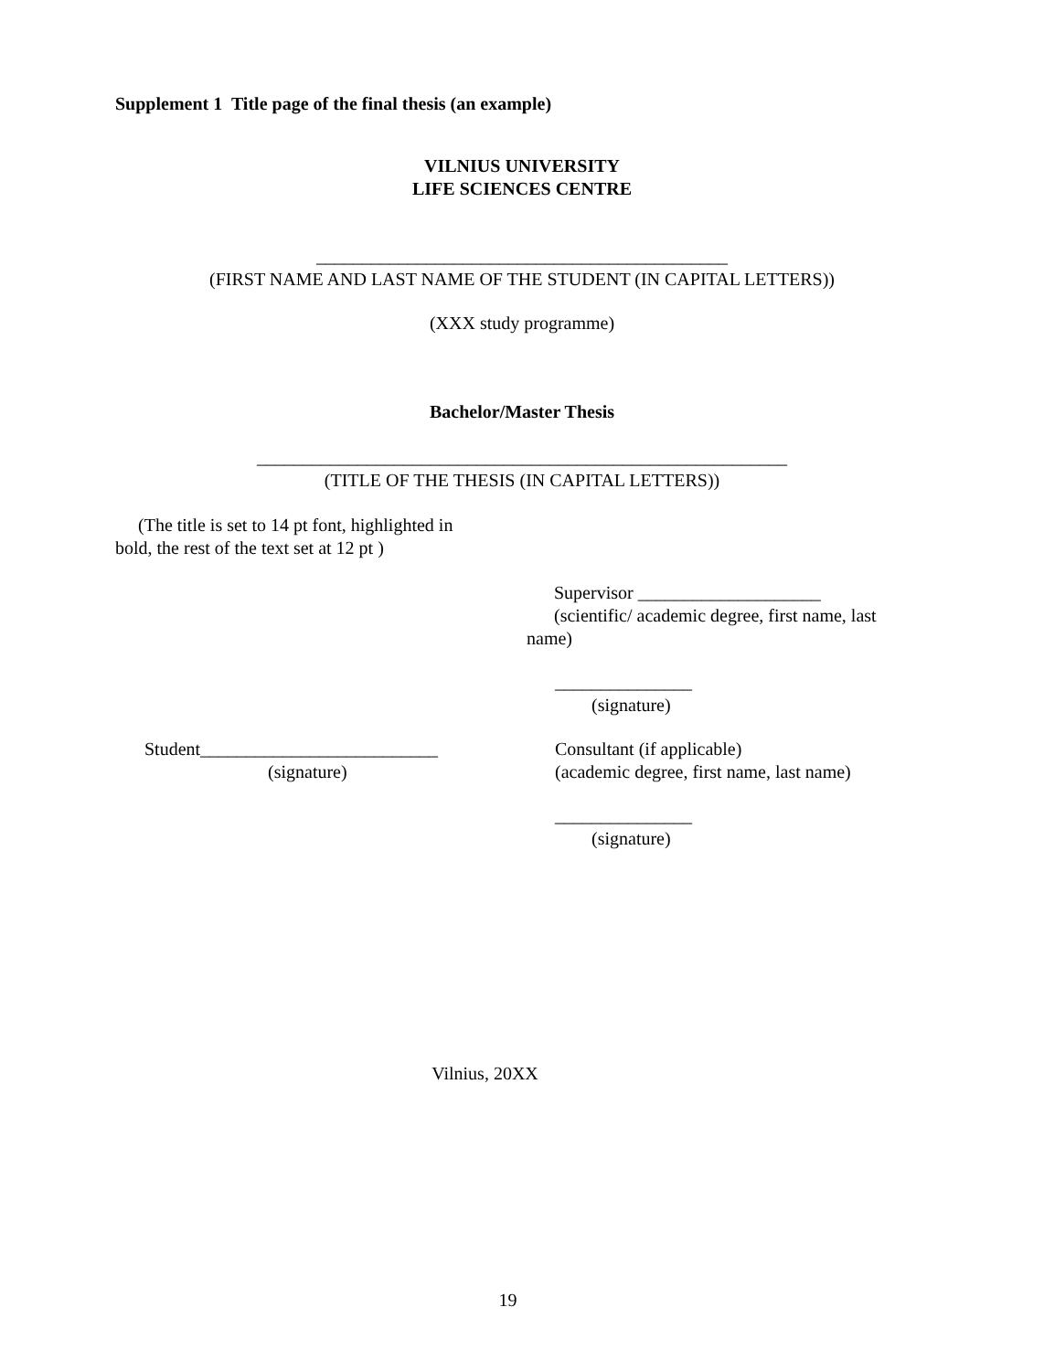Supplement 1 Title page of the final thesis (an example)
VILNIUS UNIVERSITY
LIFE SCIENCES CENTRE
_____________________________________________
(FIRST NAME AND LAST NAME OF THE STUDENT (IN CAPITAL LETTERS))
(XXX study programme)
Bachelor/Master Thesis
__________________________________________________________
(TITLE OF THE THESIS (IN CAPITAL LETTERS))
(The title is set to 14 pt font, highlighted in bold, the rest of the text set at 12 pt )
Supervisor ____________________
(scientific/ academic degree, first name, last name)
_______________
(signature)
Student__________________________
(signature)
Consultant (if applicable)
(academic degree, first name, last name)
_______________
(signature)
Vilnius, 20XX
19